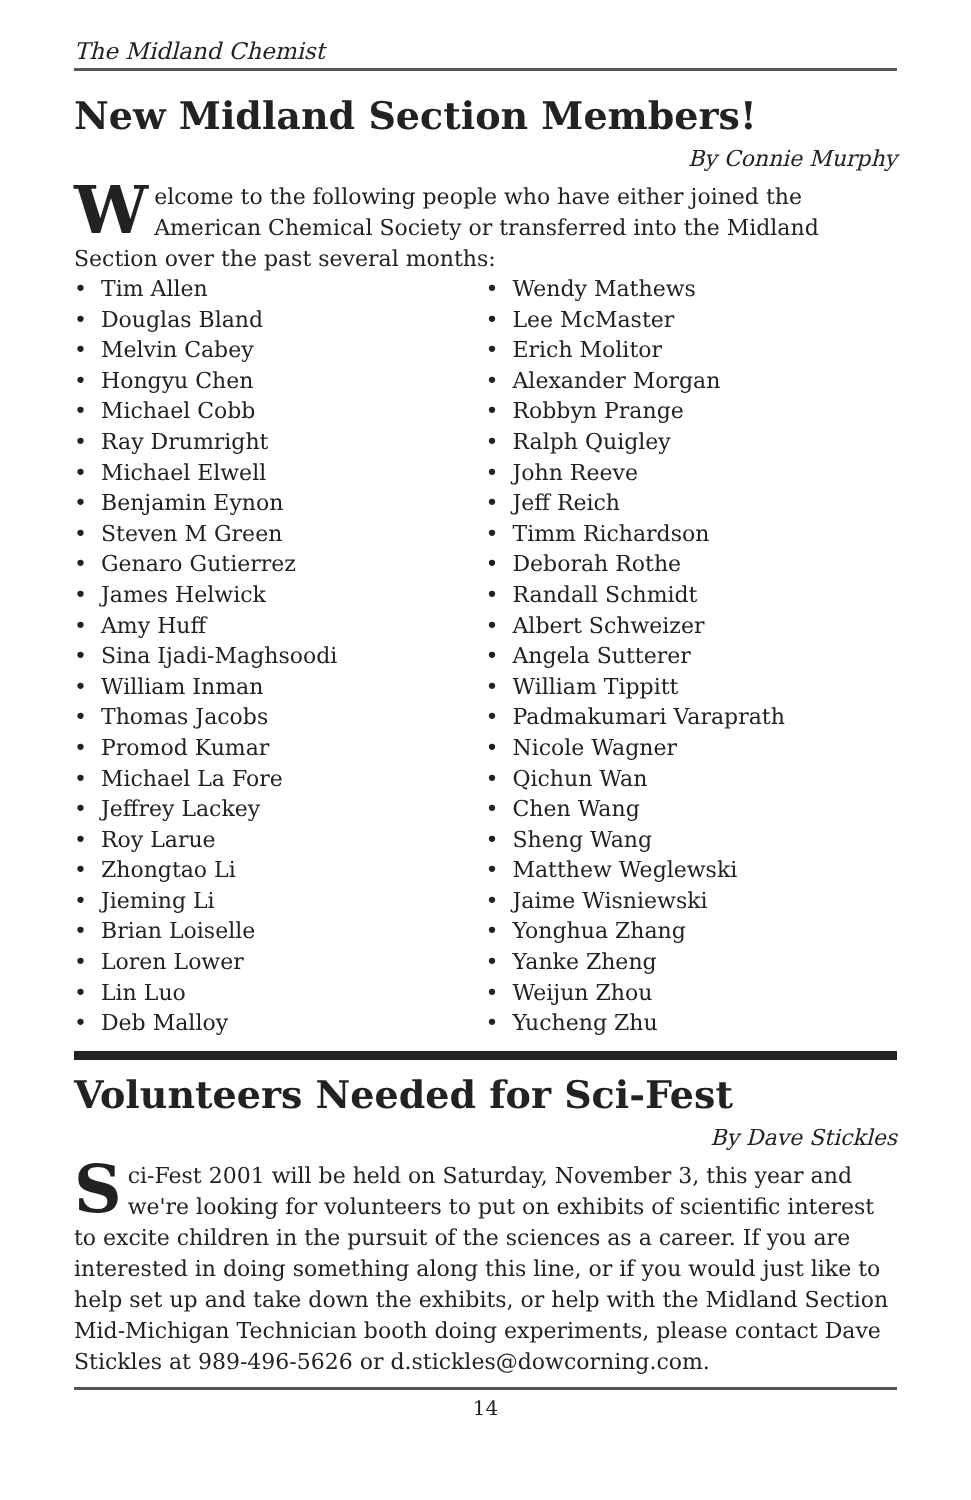The Midland Chemist
New Midland Section Members!
By Connie Murphy
Welcome to the following people who have either joined the American Chemical Society or transferred into the Midland Section over the past several months:
• Tim Allen
• Douglas Bland
• Melvin Cabey
• Hongyu Chen
• Michael Cobb
• Ray Drumright
• Michael Elwell
• Benjamin Eynon
• Steven M Green
• Genaro Gutierrez
• James Helwick
• Amy Huff
• Sina Ijadi-Maghsoodi
• William Inman
• Thomas Jacobs
• Promod Kumar
• Michael La Fore
• Jeffrey Lackey
• Roy Larue
• Zhongtao Li
• Jieming Li
• Brian Loiselle
• Loren Lower
• Lin Luo
• Deb Malloy
• Wendy Mathews
• Lee McMaster
• Erich Molitor
• Alexander Morgan
• Robbyn Prange
• Ralph Quigley
• John Reeve
• Jeff Reich
• Timm Richardson
• Deborah Rothe
• Randall Schmidt
• Albert Schweizer
• Angela Sutterer
• William Tippitt
• Padmakumari Varaprath
• Nicole Wagner
• Qichun Wan
• Chen Wang
• Sheng Wang
• Matthew Weglewski
• Jaime Wisniewski
• Yonghua Zhang
• Yanke Zheng
• Weijun Zhou
• Yucheng Zhu
Volunteers Needed for Sci-Fest
By Dave Stickles
Sci-Fest 2001 will be held on Saturday, November 3, this year and we're looking for volunteers to put on exhibits of scientific interest to excite children in the pursuit of the sciences as a career. If you are interested in doing something along this line, or if you would just like to help set up and take down the exhibits, or help with the Midland Section Mid-Michigan Technician booth doing experiments, please contact Dave Stickles at 989-496-5626 or d.stickles@dowcorning.com.
14